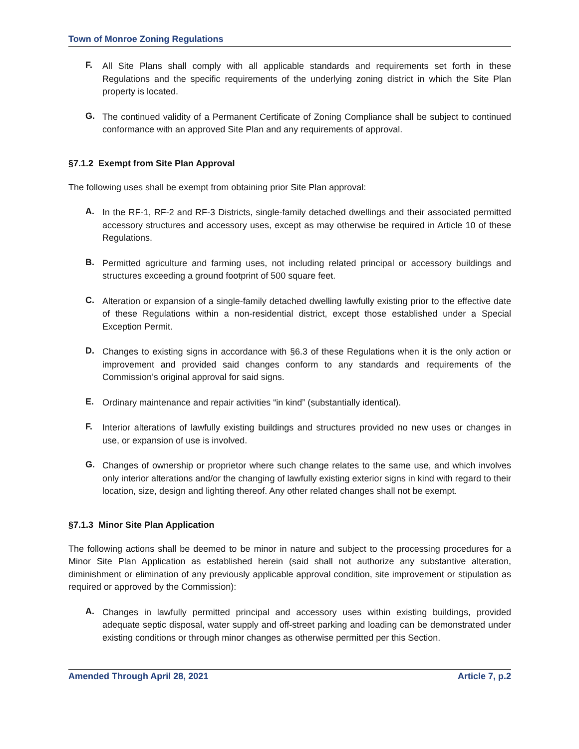Town of Monroe Zoning Regulations
F.
All Site Plans shall comply with all applicable standards and requirements set forth in these Regulations and the specific requirements of the underlying zoning district in which the Site Plan property is located.
G.
The continued validity of a Permanent Certificate of Zoning Compliance shall be subject to continued conformance with an approved Site Plan and any requirements of approval.
§7.1.2 Exempt from Site Plan Approval
The following uses shall be exempt from obtaining prior Site Plan approval:
A.
In the RF-1, RF-2 and RF-3 Districts, single-family detached dwellings and their associated permitted accessory structures and accessory uses, except as may otherwise be required in Article 10 of these Regulations.
B.
Permitted agriculture and farming uses, not including related principal or accessory buildings and structures exceeding a ground footprint of 500 square feet.
C.
Alteration or expansion of a single-family detached dwelling lawfully existing prior to the effective date of these Regulations within a non-residential district, except those established under a Special Exception Permit.
D.
Changes to existing signs in accordance with §6.3 of these Regulations when it is the only action or improvement and provided said changes conform to any standards and requirements of the Commission’s original approval for said signs.
E.
Ordinary maintenance and repair activities “in kind” (substantially identical).
F.
Interior alterations of lawfully existing buildings and structures provided no new uses or changes in use, or expansion of use is involved.
G.
Changes of ownership or proprietor where such change relates to the same use, and which involves only interior alterations and/or the changing of lawfully existing exterior signs in kind with regard to their location, size, design and lighting thereof. Any other related changes shall not be exempt.
§7.1.3 Minor Site Plan Application
The following actions shall be deemed to be minor in nature and subject to the processing procedures for a Minor Site Plan Application as established herein (said shall not authorize any substantive alteration, diminishment or elimination of any previously applicable approval condition, site improvement or stipulation as required or approved by the Commission):
A.
Changes in lawfully permitted principal and accessory uses within existing buildings, provided adequate septic disposal, water supply and off-street parking and loading can be demonstrated under existing conditions or through minor changes as otherwise permitted per this Section.
Amended Through April 28, 2021 Article 7, p.2